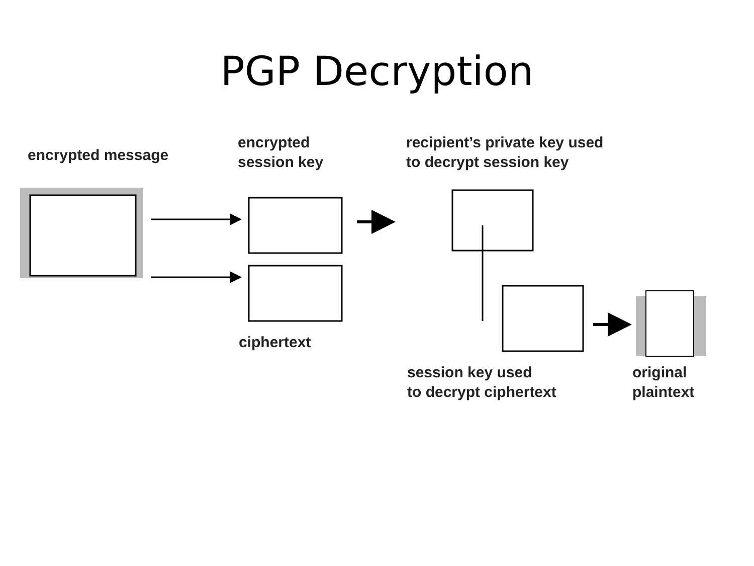PGP Decryption
encrypted message
encrypted
session key
recipient’s private key used
to decrypt session key
ciphertext
session key used
to decrypt ciphertext
original
plaintext